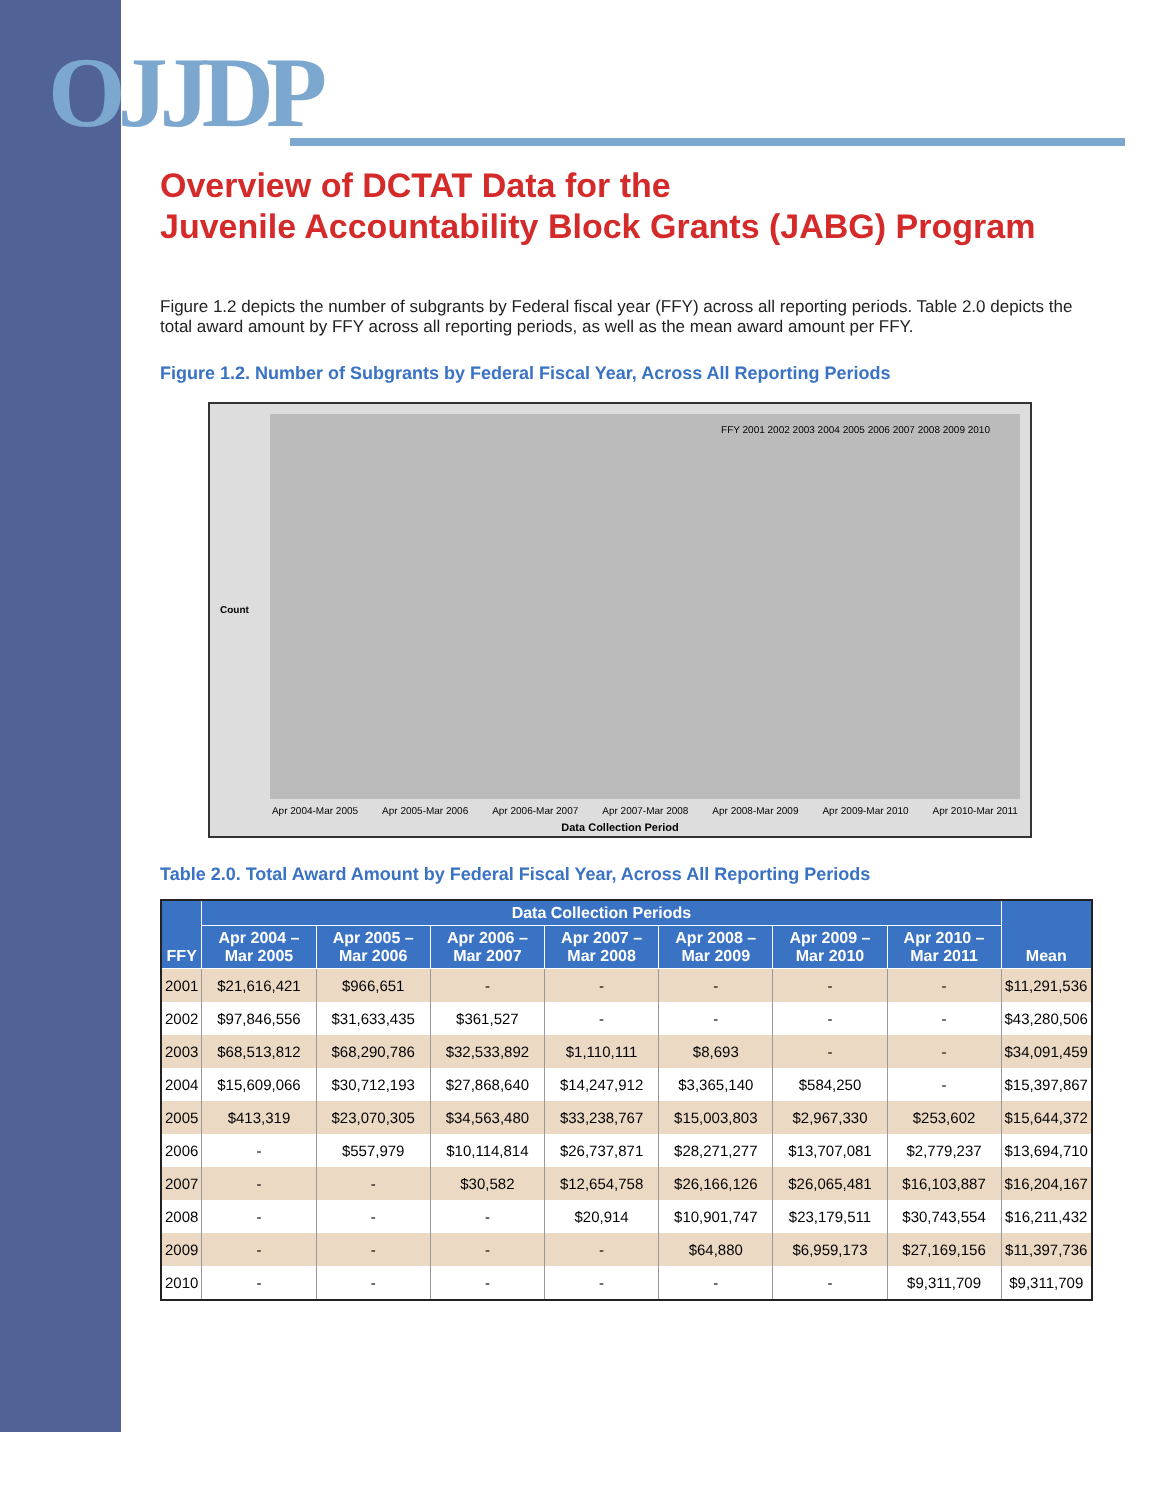OJJDP
Overview of DCTAT Data for the
Juvenile Accountability Block Grants (JABG) Program
Figure 1.2 depicts the number of subgrants by Federal fiscal year (FFY) across all reporting periods. Table 2.0 depicts the total award amount by FFY across all reporting periods, as well as the mean award amount per FFY.
Figure 1.2. Number of Subgrants by Federal Fiscal Year, Across All Reporting Periods
Count
FFY 2001 2002 2003 2004 2005 2006 2007 2008 2009 2010
Apr 2004-Mar 2005 Apr 2005-Mar 2006 Apr 2006-Mar 2007 Apr 2007-Mar 2008 Apr 2008-Mar 2009 Apr 2009-Mar 2010 Apr 2010-Mar 2011
Data Collection Period
Table 2.0. Total Award Amount by Federal Fiscal Year, Across All Reporting Periods
| FFY | Data Collection Periods | | | | | | | Mean |
| --- | --- | --- | --- | --- | --- | --- | --- | --- |
| | Apr 2004 – Mar 2005 | Apr 2005 – Mar 2006 | Apr 2006 – Mar 2007 | Apr 2007 – Mar 2008 | Apr 2008 – Mar 2009 | Apr 2009 – Mar 2010 | Apr 2010 – Mar 2011 | |
| 2001 | $21,616,421 | $966,651 | - | - | - | - | - | $11,291,536 |
| 2002 | $97,846,556 | $31,633,435 | $361,527 | - | - | - | - | $43,280,506 |
| 2003 | $68,513,812 | $68,290,786 | $32,533,892 | $1,110,111 | $8,693 | - | - | $34,091,459 |
| 2004 | $15,609,066 | $30,712,193 | $27,868,640 | $14,247,912 | $3,365,140 | $584,250 | - | $15,397,867 |
| 2005 | $413,319 | $23,070,305 | $34,563,480 | $33,238,767 | $15,003,803 | $2,967,330 | $253,602 | $15,644,372 |
| 2006 | - | $557,979 | $10,114,814 | $26,737,871 | $28,271,277 | $13,707,081 | $2,779,237 | $13,694,710 |
| 2007 | - | - | $30,582 | $12,654,758 | $26,166,126 | $26,065,481 | $16,103,887 | $16,204,167 |
| 2008 | - | - | - | $20,914 | $10,901,747 | $23,179,511 | $30,743,554 | $16,211,432 |
| 2009 | - | - | - | - | $64,880 | $6,959,173 | $27,169,156 | $11,397,736 |
| 2010 | - | - | - | - | - | - | $9,311,709 | $9,311,709 |